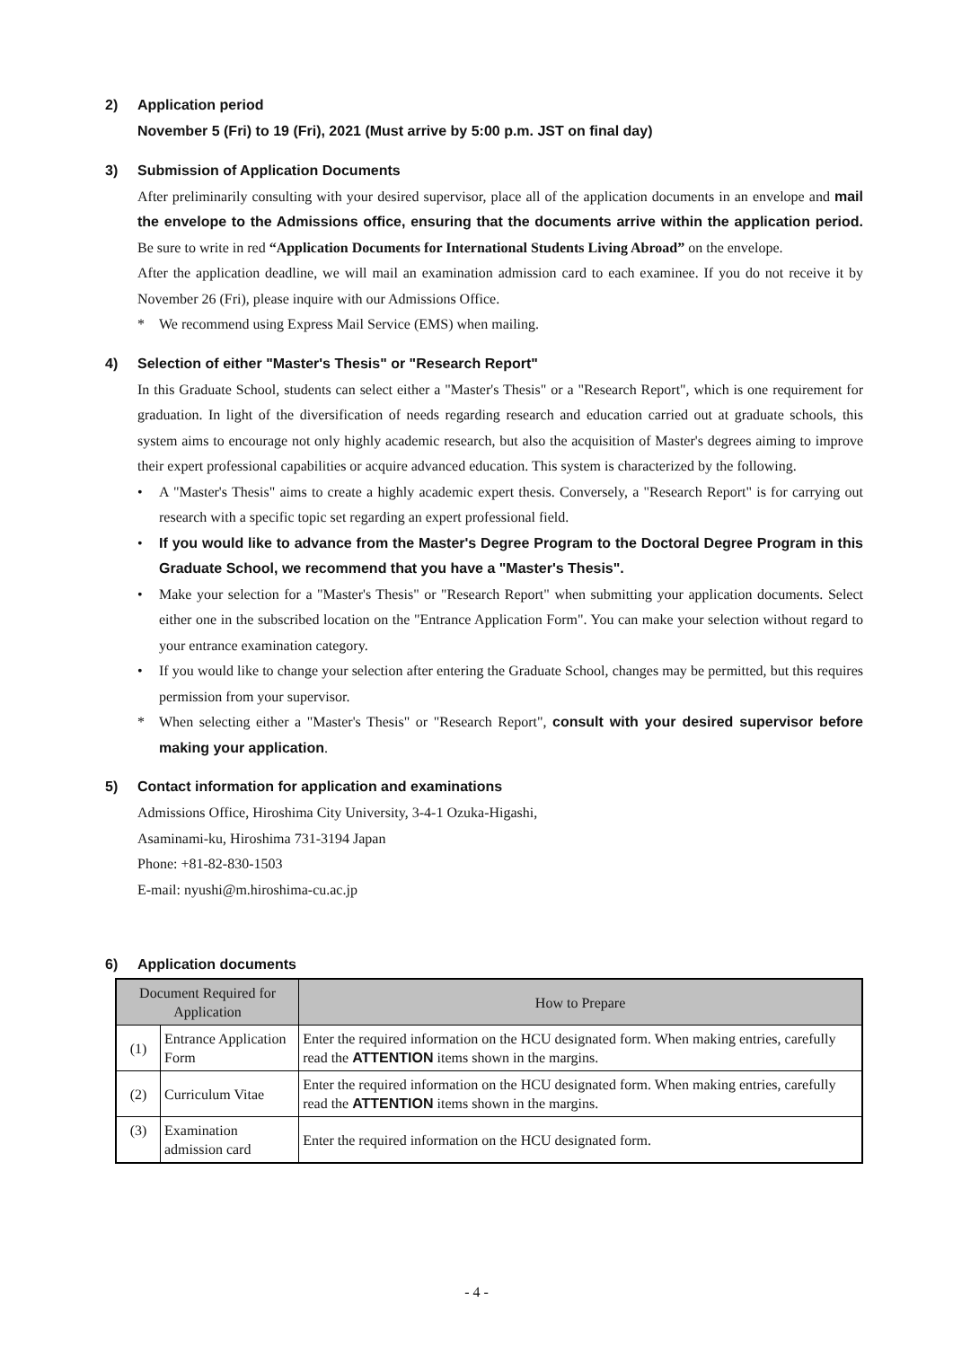2) Application period
November 5 (Fri) to 19 (Fri), 2021 (Must arrive by 5:00 p.m. JST on final day)
3) Submission of Application Documents
After preliminarily consulting with your desired supervisor, place all of the application documents in an envelope and mail the envelope to the Admissions office, ensuring that the documents arrive within the application period. Be sure to write in red “Application Documents for International Students Living Abroad” on the envelope.
After the application deadline, we will mail an examination admission card to each examinee. If you do not receive it by November 26 (Fri), please inquire with our Admissions Office.
* We recommend using Express Mail Service (EMS) when mailing.
4) Selection of either "Master's Thesis" or "Research Report"
In this Graduate School, students can select either a "Master's Thesis" or a "Research Report", which is one requirement for graduation. In light of the diversification of needs regarding research and education carried out at graduate schools, this system aims to encourage not only highly academic research, but also the acquisition of Master's degrees aiming to improve their expert professional capabilities or acquire advanced education. This system is characterized by the following.
• A "Master's Thesis" aims to create a highly academic expert thesis. Conversely, a "Research Report" is for carrying out research with a specific topic set regarding an expert professional field.
• If you would like to advance from the Master's Degree Program to the Doctoral Degree Program in this Graduate School, we recommend that you have a "Master's Thesis".
• Make your selection for a "Master's Thesis" or "Research Report" when submitting your application documents. Select either one in the subscribed location on the "Entrance Application Form". You can make your selection without regard to your entrance examination category.
• If you would like to change your selection after entering the Graduate School, changes may be permitted, but this requires permission from your supervisor.
* When selecting either a "Master's Thesis" or "Research Report", consult with your desired supervisor before making your application.
5) Contact information for application and examinations
Admissions Office, Hiroshima City University, 3-4-1 Ozuka-Higashi,
Asaminami-ku, Hiroshima 731-3194 Japan
Phone: +81-82-830-1503
E-mail: nyushi@m.hiroshima-cu.ac.jp
6) Application documents
| Document Required for Application | | How to Prepare |
| --- | --- | --- |
| (1) | Entrance Application Form | Enter the required information on the HCU designated form. When making entries, carefully read the ATTENTION items shown in the margins. |
| (2) | Curriculum Vitae | Enter the required information on the HCU designated form. When making entries, carefully read the ATTENTION items shown in the margins. |
| (3) | Examination admission card | Enter the required information on the HCU designated form. |
- 4 -